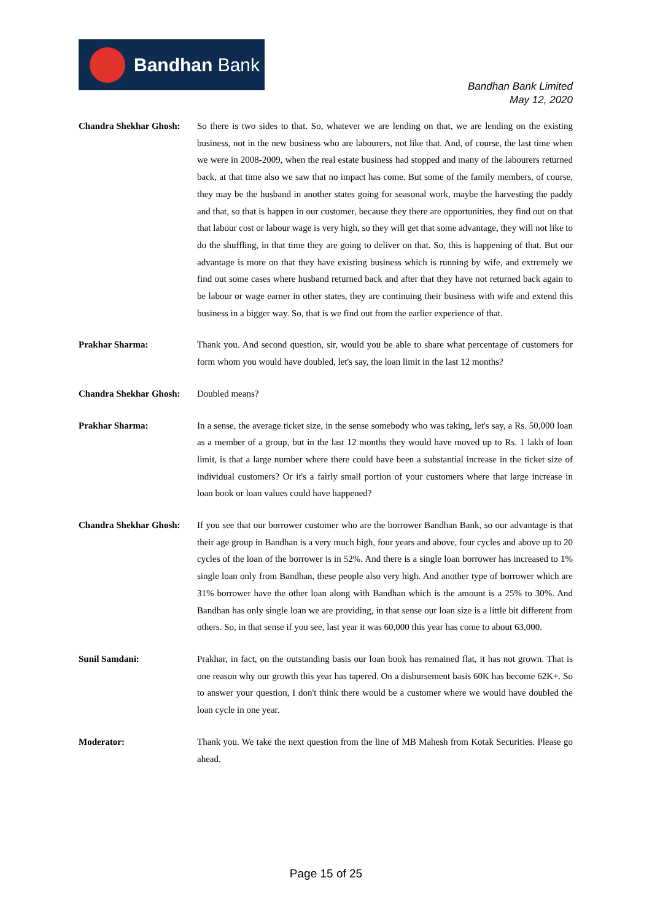Bandhan Bank
Bandhan Bank Limited
May 12, 2020
Chandra Shekhar Ghosh:
So there is two sides to that. So, whatever we are lending on that, we are lending on the existing business, not in the new business who are labourers, not like that. And, of course, the last time when we were in 2008-2009, when the real estate business had stopped and many of the labourers returned back, at that time also we saw that no impact has come. But some of the family members, of course, they may be the husband in another states going for seasonal work, maybe the harvesting the paddy and that, so that is happen in our customer, because they there are opportunities, they find out on that that labour cost or labour wage is very high, so they will get that some advantage, they will not like to do the shuffling, in that time they are going to deliver on that. So, this is happening of that. But our advantage is more on that they have existing business which is running by wife, and extremely we find out some cases where husband returned back and after that they have not returned back again to be labour or wage earner in other states, they are continuing their business with wife and extend this business in a bigger way. So, that is we find out from the earlier experience of that.
Prakhar Sharma: Thank you. And second question, sir, would you be able to share what percentage of customers for form whom you would have doubled, let's say, the loan limit in the last 12 months?
Chandra Shekhar Ghosh:
Doubled means?
Prakhar Sharma: In a sense, the average ticket size, in the sense somebody who was taking, let's say, a Rs. 50,000 loan as a member of a group, but in the last 12 months they would have moved up to Rs. 1 lakh of loan limit, is that a large number where there could have been a substantial increase in the ticket size of individual customers? Or it's a fairly small portion of your customers where that large increase in loan book or loan values could have happened?
Chandra Shekhar Ghosh:
If you see that our borrower customer who are the borrower Bandhan Bank, so our advantage is that their age group in Bandhan is a very much high, four years and above, four cycles and above up to 20 cycles of the loan of the borrower is in 52%. And there is a single loan borrower has increased to 1% single loan only from Bandhan, these people also very high. And another type of borrower which are 31% borrower have the other loan along with Bandhan which is the amount is a 25% to 30%. And Bandhan has only single loan we are providing, in that sense our loan size is a little bit different from others. So, in that sense if you see, last year it was 60,000 this year has come to about 63,000.
Sunil Samdani: Prakhar, in fact, on the outstanding basis our loan book has remained flat, it has not grown. That is one reason why our growth this year has tapered. On a disbursement basis 60K has become 62K+. So to answer your question, I don't think there would be a customer where we would have doubled the loan cycle in one year.
Moderator: Thank you. We take the next question from the line of MB Mahesh from Kotak Securities. Please go ahead.
Page 15 of 25